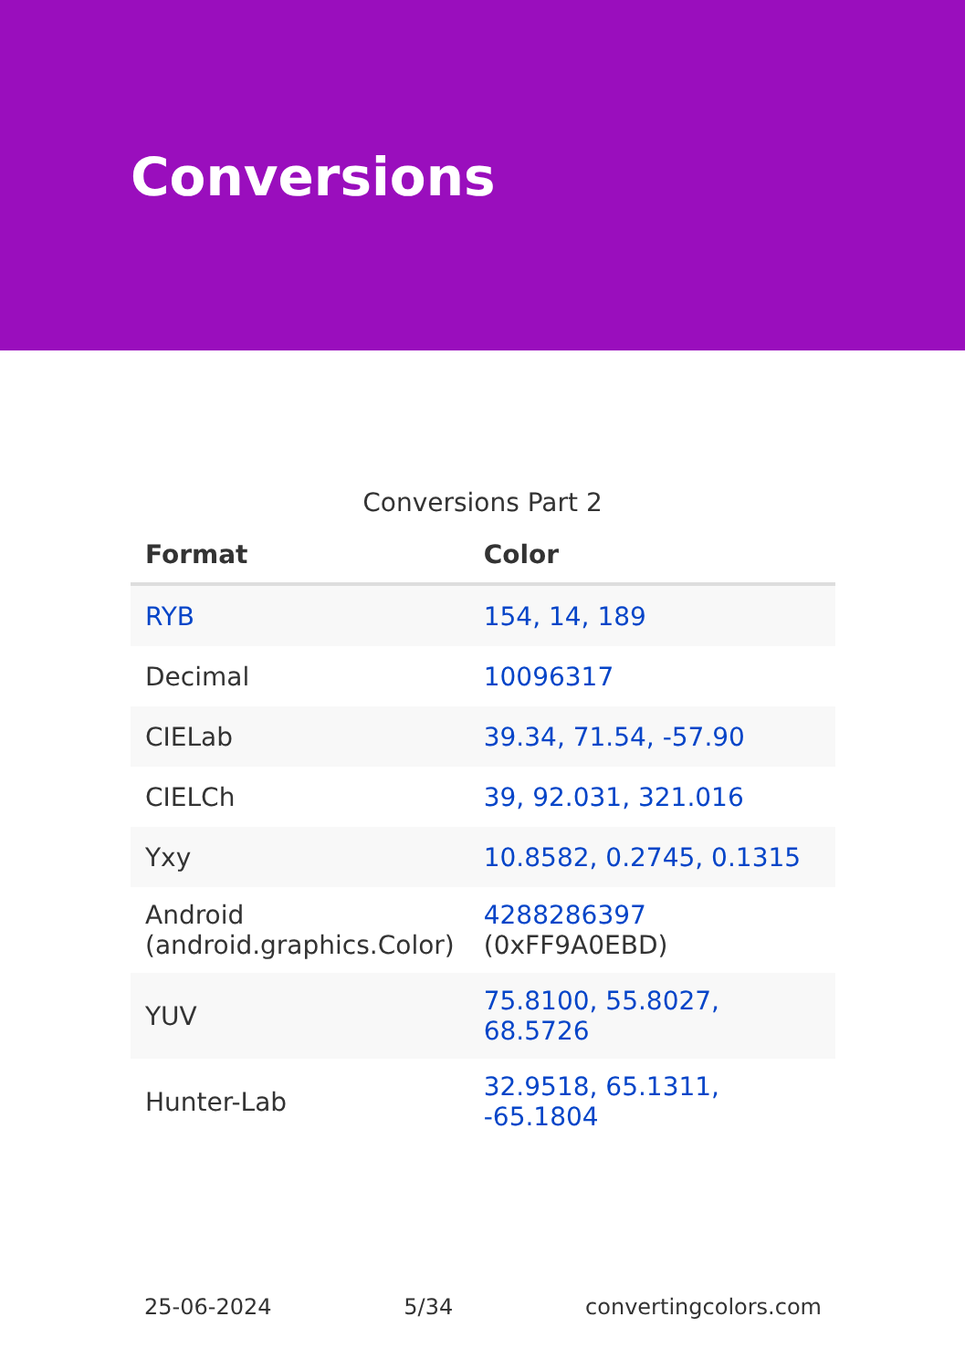Conversions
Conversions Part 2
| Format | Color |
| --- | --- |
| RYB | 154, 14, 189 |
| Decimal | 10096317 |
| CIELab | 39.34, 71.54, -57.90 |
| CIELCh | 39, 92.031, 321.016 |
| Yxy | 10.8582, 0.2745, 0.1315 |
| Android (android.graphics.Color) | 4288286397 (0xFF9A0EBD) |
| YUV | 75.8100, 55.8027, 68.5726 |
| Hunter-Lab | 32.9518, 65.1311, -65.1804 |
25-06-2024 5/34 convertingcolors.com